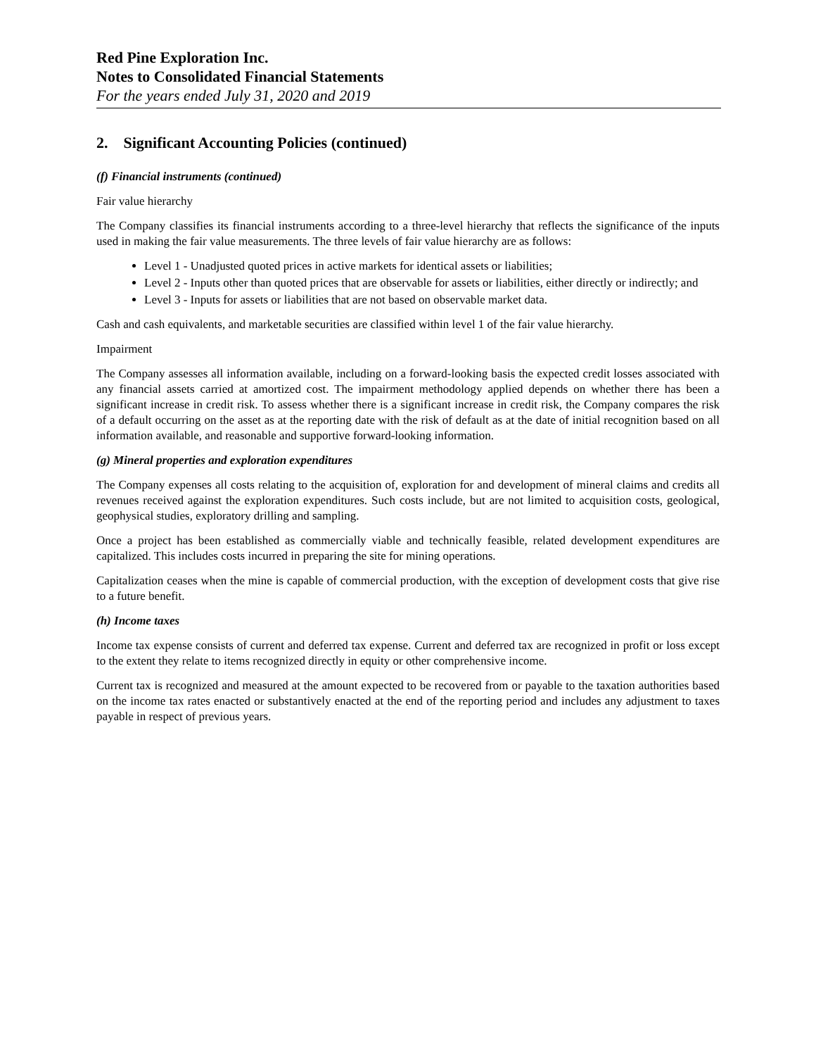Red Pine Exploration Inc.
Notes to Consolidated Financial Statements
For the years ended July 31, 2020 and 2019
2. Significant Accounting Policies (continued)
(f) Financial instruments (continued)
Fair value hierarchy
The Company classifies its financial instruments according to a three-level hierarchy that reflects the significance of the inputs used in making the fair value measurements. The three levels of fair value hierarchy are as follows:
Level 1 - Unadjusted quoted prices in active markets for identical assets or liabilities;
Level 2 - Inputs other than quoted prices that are observable for assets or liabilities, either directly or indirectly; and
Level 3 - Inputs for assets or liabilities that are not based on observable market data.
Cash and cash equivalents, and marketable securities are classified within level 1 of the fair value hierarchy.
Impairment
The Company assesses all information available, including on a forward-looking basis the expected credit losses associated with any financial assets carried at amortized cost. The impairment methodology applied depends on whether there has been a significant increase in credit risk. To assess whether there is a significant increase in credit risk, the Company compares the risk of a default occurring on the asset as at the reporting date with the risk of default as at the date of initial recognition based on all information available, and reasonable and supportive forward-looking information.
(g) Mineral properties and exploration expenditures
The Company expenses all costs relating to the acquisition of, exploration for and development of mineral claims and credits all revenues received against the exploration expenditures. Such costs include, but are not limited to acquisition costs, geological, geophysical studies, exploratory drilling and sampling.
Once a project has been established as commercially viable and technically feasible, related development expenditures are capitalized. This includes costs incurred in preparing the site for mining operations.
Capitalization ceases when the mine is capable of commercial production, with the exception of development costs that give rise to a future benefit.
(h) Income taxes
Income tax expense consists of current and deferred tax expense. Current and deferred tax are recognized in profit or loss except to the extent they relate to items recognized directly in equity or other comprehensive income.
Current tax is recognized and measured at the amount expected to be recovered from or payable to the taxation authorities based on the income tax rates enacted or substantively enacted at the end of the reporting period and includes any adjustment to taxes payable in respect of previous years.